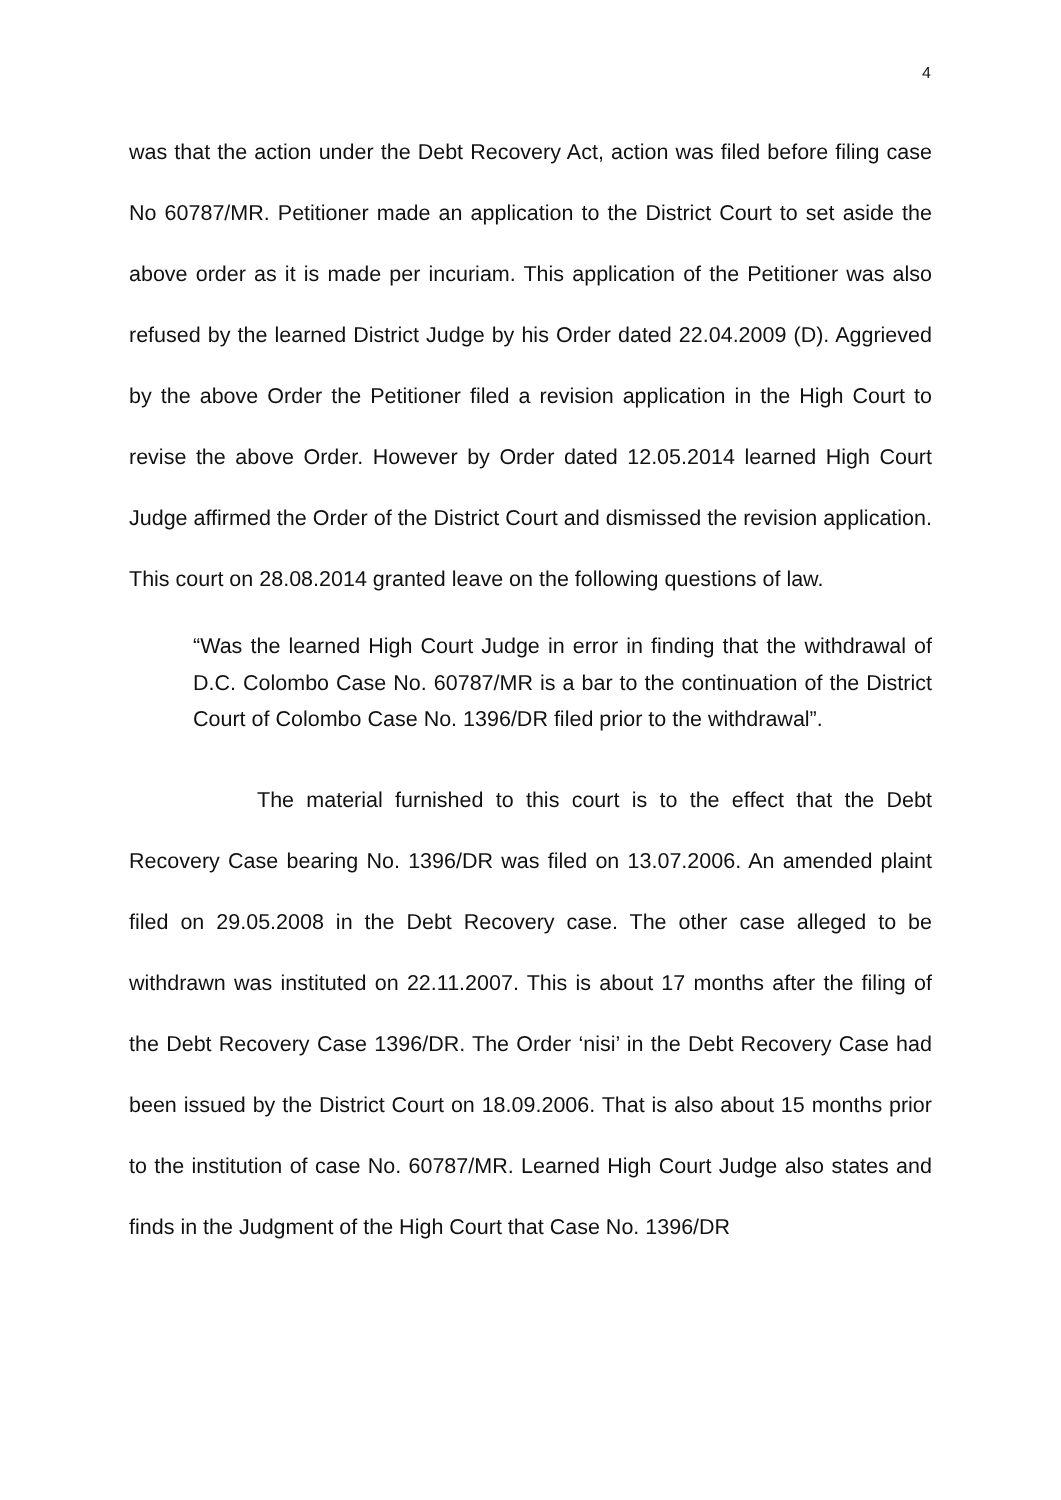4
was that the action under the Debt Recovery Act, action was filed before filing case No 60787/MR. Petitioner made an application to the District Court to set aside the above order as it is made per incuriam. This application of the Petitioner was also refused by the learned District Judge by his Order dated 22.04.2009 (D). Aggrieved by the above Order the Petitioner filed a revision application in the High Court to revise the above Order. However by Order dated 12.05.2014 learned High Court Judge affirmed the Order of the District Court and dismissed the revision application. This court on 28.08.2014 granted leave on the following questions of law.
“Was the learned High Court Judge in error in finding that the withdrawal of D.C. Colombo Case No. 60787/MR is a bar to the continuation of the District Court of Colombo Case No. 1396/DR filed prior to the withdrawal”.
The material furnished to this court is to the effect that the Debt Recovery Case bearing No. 1396/DR was filed on 13.07.2006. An amended plaint filed on 29.05.2008 in the Debt Recovery case. The other case alleged to be withdrawn was instituted on 22.11.2007. This is about 17 months after the filing of the Debt Recovery Case 1396/DR. The Order ‘nisi’ in the Debt Recovery Case had been issued by the District Court on 18.09.2006. That is also about 15 months prior to the institution of case No. 60787/MR. Learned High Court Judge also states and finds in the Judgment of the High Court that Case No. 1396/DR